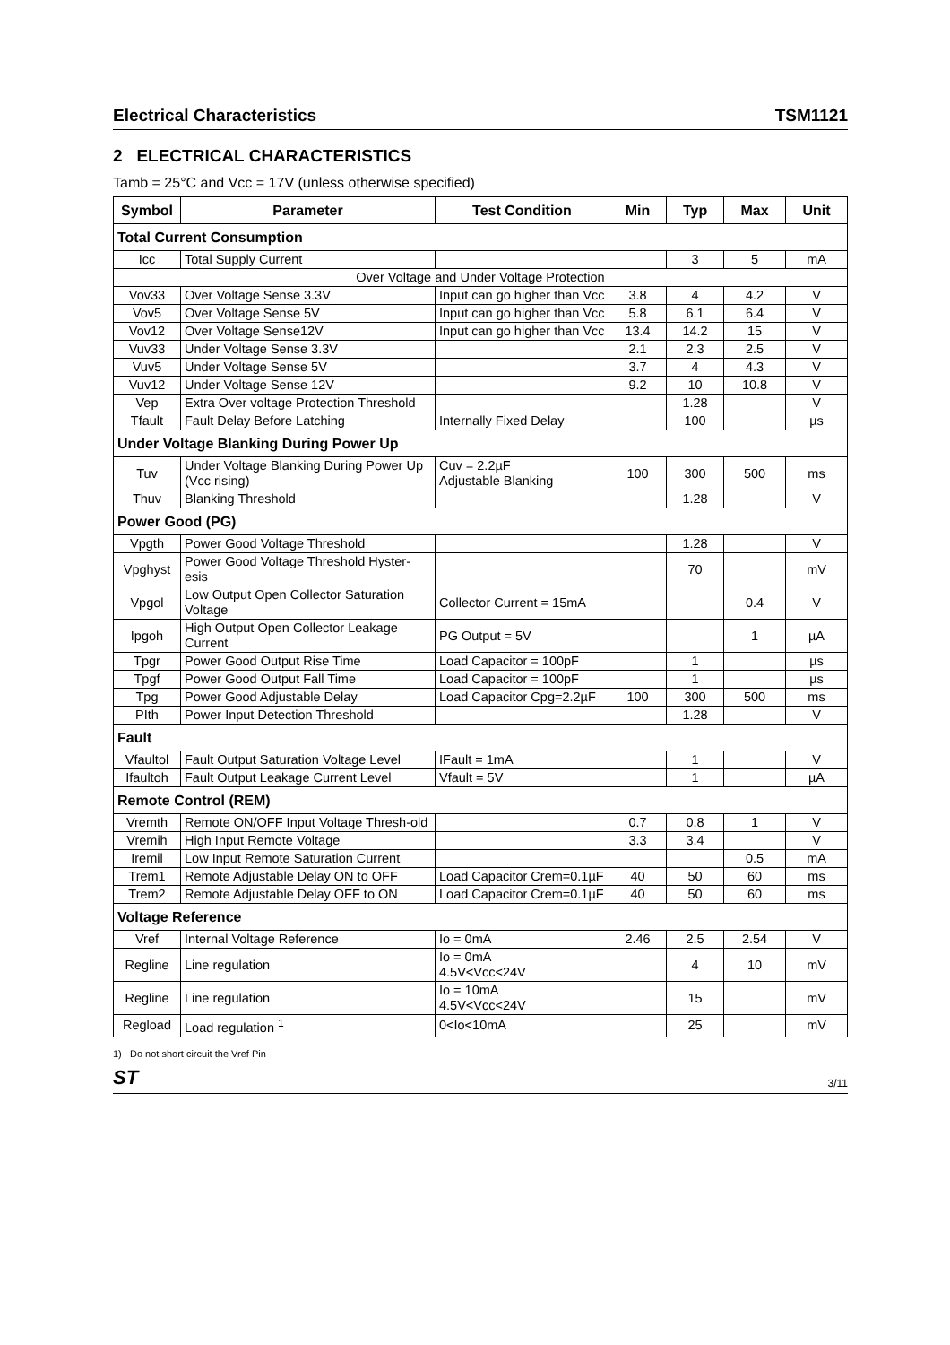Electrical Characteristics TSM1121
2 ELECTRICAL CHARACTERISTICS
Tamb = 25°C and Vcc = 17V (unless otherwise specified)
| Symbol | Parameter | Test Condition | Min | Typ | Max | Unit |
| --- | --- | --- | --- | --- | --- | --- |
| Total Current Consumption | | | | | | |
| Icc | Total Supply Current | | | 3 | 5 | mA |
| Over Voltage and Under Voltage Protection | | | | | | |
| Vov33 | Over Voltage Sense 3.3V | Input can go higher than Vcc | 3.8 | 4 | 4.2 | V |
| Vov5 | Over Voltage Sense 5V | Input can go higher than Vcc | 5.8 | 6.1 | 6.4 | V |
| Vov12 | Over Voltage Sense12V | Input can go higher than Vcc | 13.4 | 14.2 | 15 | V |
| Vuv33 | Under Voltage Sense 3.3V | | 2.1 | 2.3 | 2.5 | V |
| Vuv5 | Under Voltage Sense 5V | | 3.7 | 4 | 4.3 | V |
| Vuv12 | Under Voltage Sense 12V | | 9.2 | 10 | 10.8 | V |
| Vep | Extra Over voltage Protection Threshold | | | 1.28 | | V |
| Tfault | Fault Delay Before Latching | Internally Fixed Delay | | 100 | | µs |
| Under Voltage Blanking During Power Up | | | | | | |
| Tuv | Under Voltage Blanking During Power Up (Vcc rising) | Cuv = 2.2µF Adjustable Blanking | 100 | 300 | 500 | ms |
| Thuv | Blanking Threshold | | | 1.28 | | V |
| Power Good (PG) | | | | | | |
| Vpgth | Power Good Voltage Threshold | | | 1.28 | | V |
| Vpghyst | Power Good Voltage Threshold Hyster-esis | | | 70 | | mV |
| Vpgol | Low Output Open Collector Saturation Voltage | Collector Current = 15mA | | | 0.4 | V |
| Ipgoh | High Output Open Collector Leakage Current | PG Output = 5V | | | 1 | µA |
| Tpgr | Power Good Output Rise Time | Load Capacitor = 100pF | | 1 | | µs |
| Tpgf | Power Good Output Fall Time | Load Capacitor = 100pF | | 1 | | µs |
| Tpg | Power Good Adjustable Delay | Load Capacitor Cpg=2.2µF | 100 | 300 | 500 | ms |
| PIth | Power Input Detection Threshold | | | 1.28 | | V |
| Fault | | | | | | |
| Vfaultol | Fault Output Saturation Voltage Level | IFault = 1mA | | 1 | | V |
| Ifaultoh | Fault Output Leakage Current Level | Vfault = 5V | | 1 | | µA |
| Remote Control (REM) | | | | | | |
| Vremth | Remote ON/OFF Input Voltage Thresh-old | | 0.7 | 0.8 | 1 | V |
| Vremih | High Input Remote Voltage | | 3.3 | 3.4 | | V |
| Iremil | Low Input Remote Saturation Current | | | | 0.5 | mA |
| Trem1 | Remote Adjustable Delay ON to OFF | Load Capacitor Crem=0.1µF | 40 | 50 | 60 | ms |
| Trem2 | Remote Adjustable Delay OFF to ON | Load Capacitor Crem=0.1µF | 40 | 50 | 60 | ms |
| Voltage Reference | | | | | | |
| Vref | Internal Voltage Reference | Io = 0mA | 2.46 | 2.5 | 2.54 | V |
| Regline | Line regulation | Io = 0mA 4.5V<Vcc<24V | | 4 | 10 | mV |
| Regline | Line regulation | Io = 10mA 4.5V<Vcc<24V | | 15 | | mV |
| Regload | Load regulation <sup>1</sup> | 0<Io<10mA | | 25 | | mV |
1) Do not short circuit the Vref Pin
ST 3/11